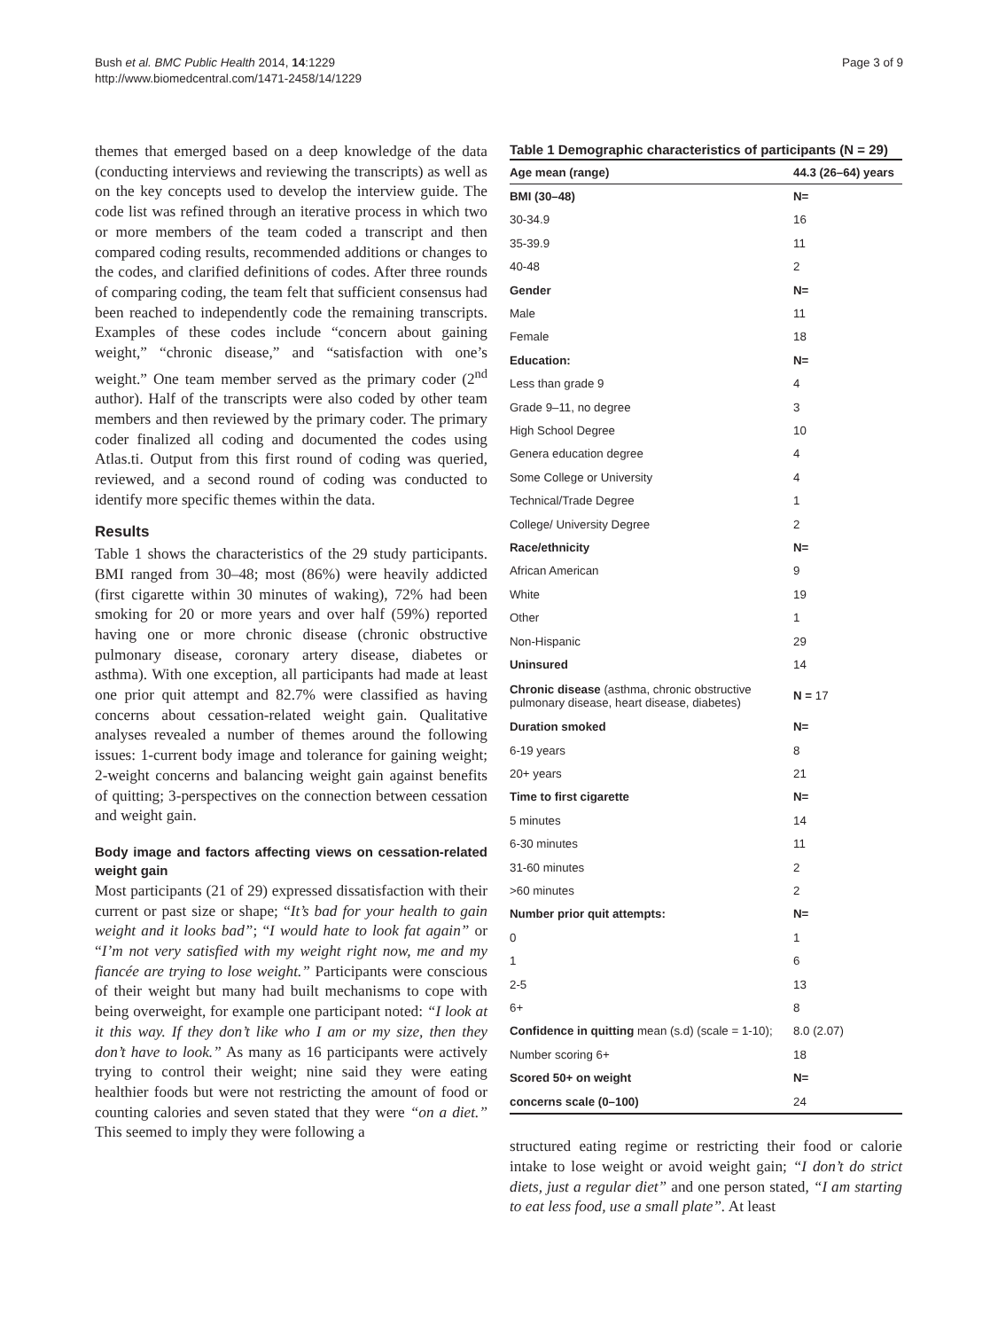Bush et al. BMC Public Health 2014, 14:1229
http://www.biomedcentral.com/1471-2458/14/1229
Page 3 of 9
themes that emerged based on a deep knowledge of the data (conducting interviews and reviewing the transcripts) as well as on the key concepts used to develop the interview guide. The code list was refined through an iterative process in which two or more members of the team coded a transcript and then compared coding results, recommended additions or changes to the codes, and clarified definitions of codes. After three rounds of comparing coding, the team felt that sufficient consensus had been reached to independently code the remaining transcripts. Examples of these codes include “concern about gaining weight,” “chronic disease,” and “satisfaction with one’s weight.” One team member served as the primary coder (2<sup>nd</sup> author). Half of the transcripts were also coded by other team members and then reviewed by the primary coder. The primary coder finalized all coding and documented the codes using Atlas.ti. Output from this first round of coding was queried, reviewed, and a second round of coding was conducted to identify more specific themes within the data.
Results
Table 1 shows the characteristics of the 29 study participants. BMI ranged from 30–48; most (86%) were heavily addicted (first cigarette within 30 minutes of waking), 72% had been smoking for 20 or more years and over half (59%) reported having one or more chronic disease (chronic obstructive pulmonary disease, coronary artery disease, diabetes or asthma). With one exception, all participants had made at least one prior quit attempt and 82.7% were classified as having concerns about cessation-related weight gain. Qualitative analyses revealed a number of themes around the following issues: 1-current body image and tolerance for gaining weight; 2-weight concerns and balancing weight gain against benefits of quitting; 3-perspectives on the connection between cessation and weight gain.
Body image and factors affecting views on cessation-related weight gain
Most participants (21 of 29) expressed dissatisfaction with their current or past size or shape; “It’s bad for your health to gain weight and it looks bad”; “I would hate to look fat again” or “I’m not very satisfied with my weight right now, me and my fiancée are trying to lose weight.” Participants were conscious of their weight but many had built mechanisms to cope with being overweight, for example one participant noted: “I look at it this way. If they don’t like who I am or my size, then they don’t have to look.” As many as 16 participants were actively trying to control their weight; nine said they were eating healthier foods but were not restricting the amount of food or counting calories and seven stated that they were “on a diet.” This seemed to imply they were following a
Table 1 Demographic characteristics of participants (N = 29)
| Age mean (range) | 44.3 (26–64) years |
| --- | --- |
| BMI (30–48) | N= |
| 30-34.9 | 16 |
| 35-39.9 | 11 |
| 40-48 | 2 |
| Gender | N= |
| Male | 11 |
| Female | 18 |
| Education: | N= |
| Less than grade 9 | 4 |
| Grade 9–11, no degree | 3 |
| High School Degree | 10 |
| Genera education degree | 4 |
| Some College or University | 4 |
| Technical/Trade Degree | 1 |
| College/ University Degree | 2 |
| Race/ethnicity | N= |
| African American | 9 |
| White | 19 |
| Other | 1 |
| Non-Hispanic | 29 |
| Uninsured | 14 |
| Chronic disease (asthma, chronic obstructive pulmonary disease, heart disease, diabetes) | N = 17 |
| Duration smoked | N= |
| 6-19 years | 8 |
| 20+ years | 21 |
| Time to first cigarette | N= |
| 5 minutes | 14 |
| 6-30 minutes | 11 |
| 31-60 minutes | 2 |
| >60 minutes | 2 |
| Number prior quit attempts: | N= |
| 0 | 1 |
| 1 | 6 |
| 2-5 | 13 |
| 6+ | 8 |
| Confidence in quitting mean (s.d) (scale = 1-10); | 8.0 (2.07) |
| Number scoring 6+ | 18 |
| Scored 50+ on weight | N= |
| concerns scale (0–100) | 24 |
structured eating regime or restricting their food or calorie intake to lose weight or avoid weight gain; “I don’t do strict diets, just a regular diet” and one person stated, “I am starting to eat less food, use a small plate”. At least